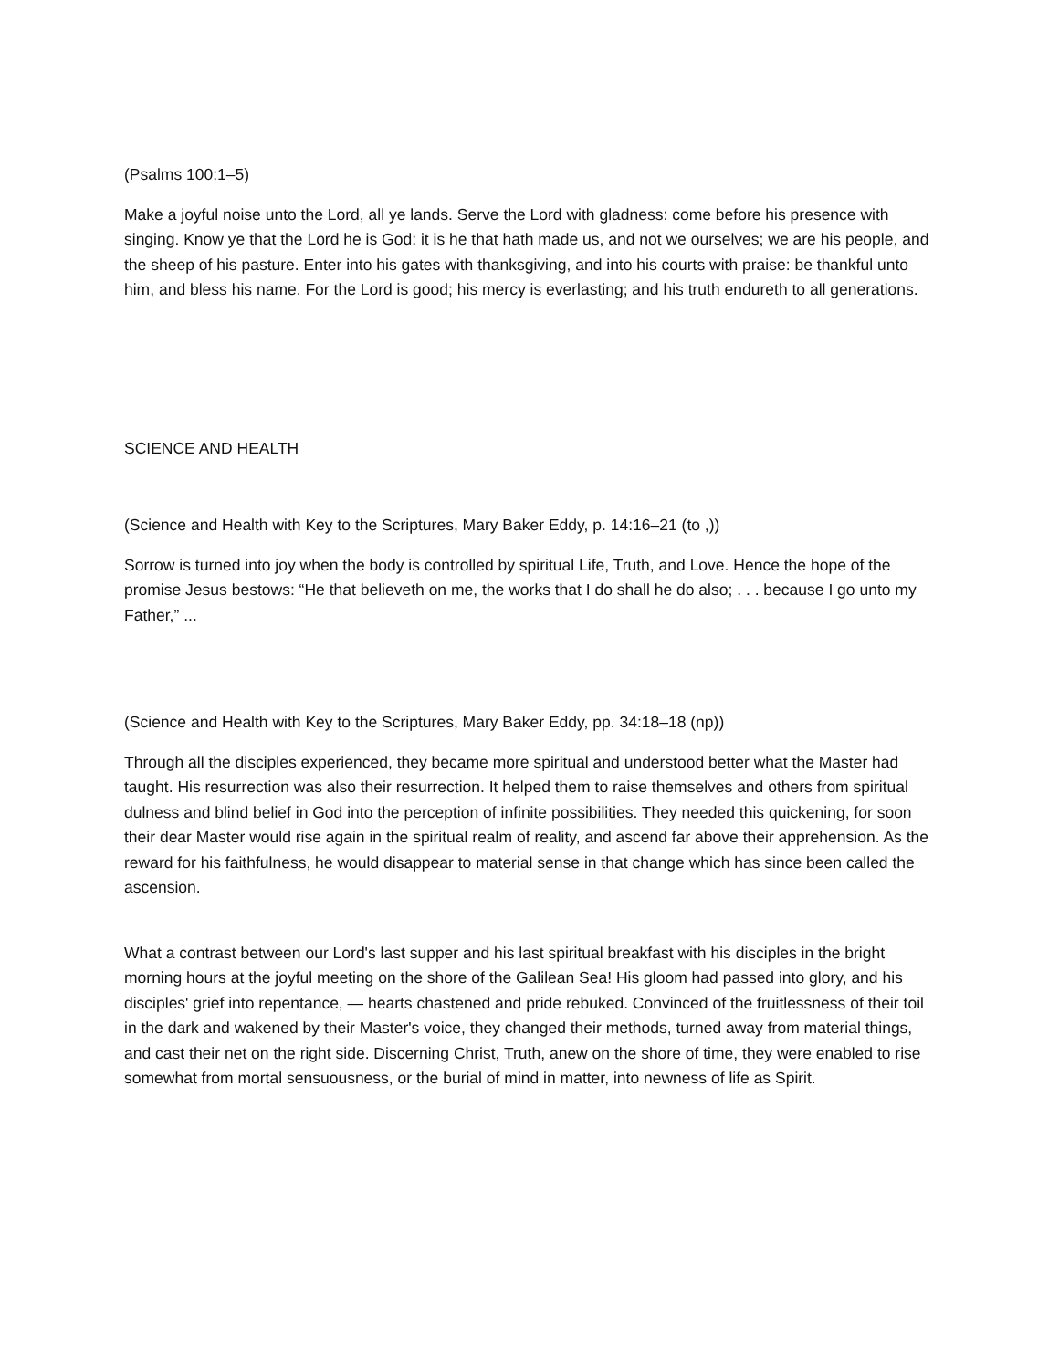(Psalms 100:1–5)
Make a joyful noise unto the Lord, all ye lands. Serve the Lord with gladness: come before his presence with singing. Know ye that the Lord he is God: it is he that hath made us, and not we ourselves; we are his people, and the sheep of his pasture. Enter into his gates with thanksgiving, and into his courts with praise: be thankful unto him, and bless his name. For the Lord is good; his mercy is everlasting; and his truth endureth to all generations.
SCIENCE AND HEALTH
(Science and Health with Key to the Scriptures, Mary Baker Eddy, p. 14:16–21 (to ,))
Sorrow is turned into joy when the body is controlled by spiritual Life, Truth, and Love. Hence the hope of the promise Jesus bestows: “He that believeth on me, the works that I do shall he do also; . . . because I go unto my Father,” ...
(Science and Health with Key to the Scriptures, Mary Baker Eddy, pp. 34:18–18 (np))
Through all the disciples experienced, they became more spiritual and understood better what the Master had taught. His resurrection was also their resurrection. It helped them to raise themselves and others from spiritual dulness and blind belief in God into the perception of infinite possibilities. They needed this quickening, for soon their dear Master would rise again in the spiritual realm of reality, and ascend far above their apprehension. As the reward for his faithfulness, he would disappear to material sense in that change which has since been called the ascension.
What a contrast between our Lord's last supper and his last spiritual breakfast with his disciples in the bright morning hours at the joyful meeting on the shore of the Galilean Sea! His gloom had passed into glory, and his disciples' grief into repentance, — hearts chastened and pride rebuked. Convinced of the fruitlessness of their toil in the dark and wakened by their Master's voice, they changed their methods, turned away from material things, and cast their net on the right side. Discerning Christ, Truth, anew on the shore of time, they were enabled to rise somewhat from mortal sensuousness, or the burial of mind in matter, into newness of life as Spirit.